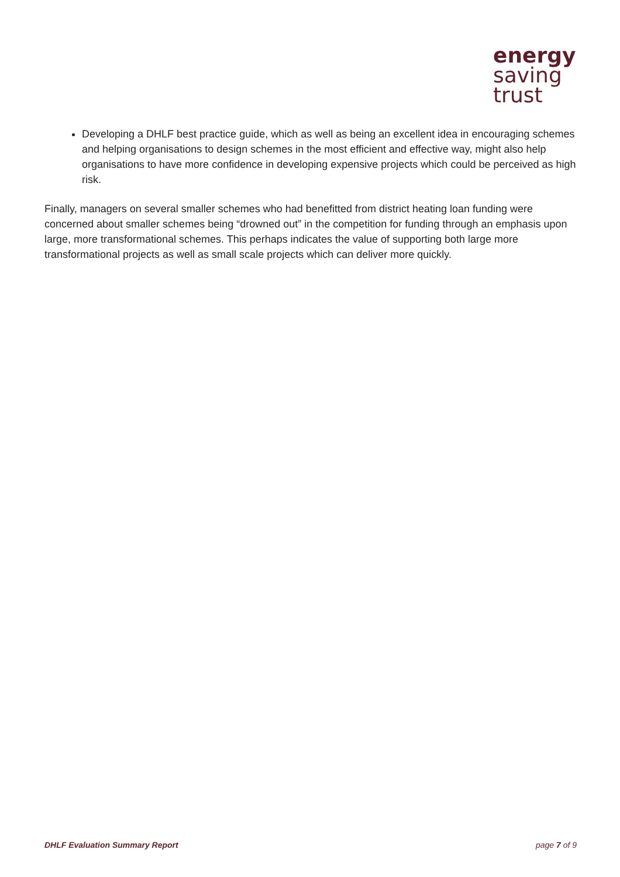energy
saving
trust
Developing a DHLF best practice guide, which as well as being an excellent idea in encouraging schemes and helping organisations to design schemes in the most efficient and effective way, might also help organisations to have more confidence in developing expensive projects which could be perceived as high risk.
Finally, managers on several smaller schemes who had benefitted from district heating loan funding were concerned about smaller schemes being “drowned out” in the competition for funding through an emphasis upon large, more transformational schemes. This perhaps indicates the value of supporting both large more transformational projects as well as small scale projects which can deliver more quickly.
DHLF Evaluation Summary Report page 7 of 9